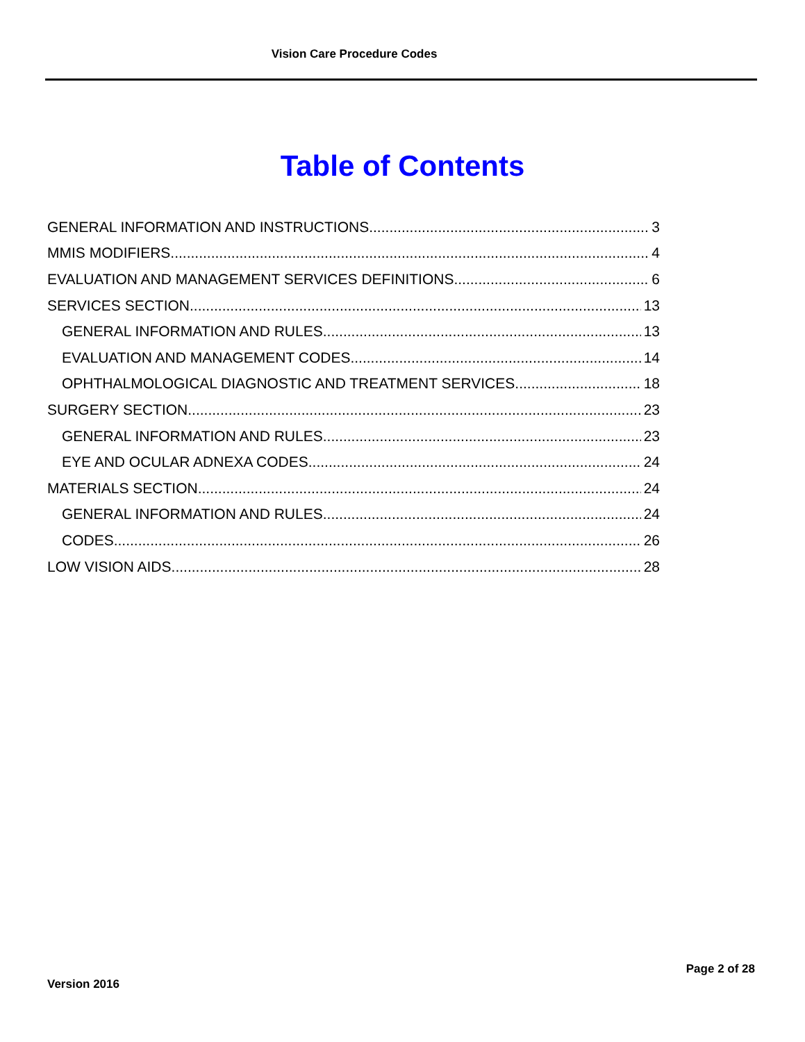Vision Care Procedure Codes
Table of Contents
GENERAL INFORMATION AND INSTRUCTIONS 3
MMIS MODIFIERS 4
EVALUATION AND MANAGEMENT SERVICES DEFINITIONS 6
SERVICES SECTION 13
GENERAL INFORMATION AND RULES 13
EVALUATION AND MANAGEMENT CODES 14
OPHTHALMOLOGICAL DIAGNOSTIC AND TREATMENT SERVICES 18
SURGERY SECTION 23
GENERAL INFORMATION AND RULES 23
EYE AND OCULAR ADNEXA CODES 24
MATERIALS SECTION 24
GENERAL INFORMATION AND RULES 24
CODES 26
LOW VISION AIDS 28
Page 2 of 28
Version 2016